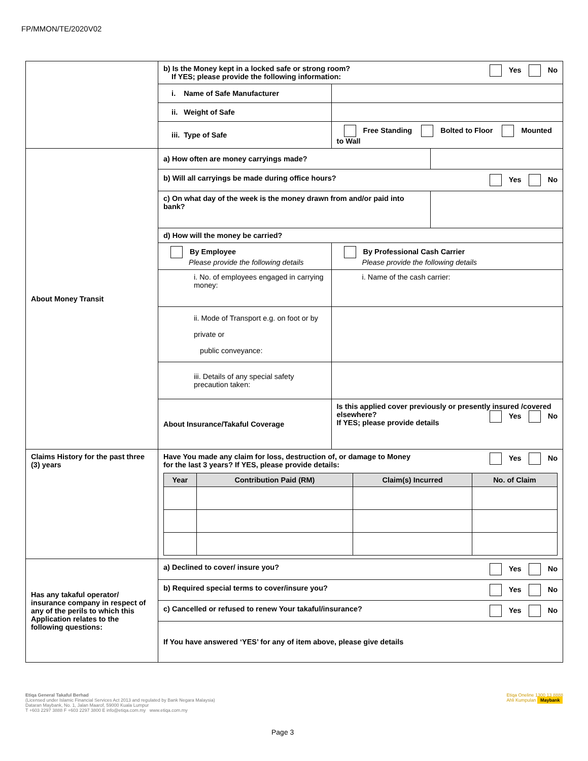FP/MMON/TE/2020V02
| | b) Is the Money kept in a locked safe or strong room? Yes No If YES; please provide the following information: | | |
| | i. Name of Safe Manufacturer | | |
| | ii. Weight of Safe | | |
| | iii. Type of Safe | Free Standing Bolted to Floor Mounted to Wall | |
| About Money Transit | a) How often are money carryings made? | | |
| | b) Will all carryings be made during office hours? Yes No | | |
| | c) On what day of the week is the money drawn from and/or paid into bank? | | |
| | d) How will the money be carried? | | |
| | By Employee Please provide the following details | By Professional Cash Carrier Please provide the following details | |
| | i. No. of employees engaged in carrying money: | i. Name of the cash carrier: | |
| | ii. Mode of Transport e.g. on foot or by private or public conveyance: | | |
| | iii. Details of any special safety precaution taken: | | |
| | About Insurance/Takaful Coverage | Is this applied cover previously or presently insured /covered elsewhere? Yes No If YES; please provide details | |
| Claims History for the past three (3) years | Have You made any claim for loss, destruction of, or damage to Money Yes No for the last 3 years? If YES, please provide details: / Year / Contribution Paid (RM) / Claim(s) Incurred / No. of Claim / / --- / --- / --- / --- / | | |
| Has any takaful operator/ insurance company in respect of any of the perils to which this Application relates to the following questions: | a) Declined to cover/ insure you? Yes No | | |
| | b) Required special terms to cover/insure you? Yes No | | |
| | c) Cancelled or refused to renew Your takaful/insurance? Yes No | | |
| | If You have answered ‘YES’ for any of item above, please give details | | |
Etiqa Oneline 1300 13 8888
Ahli Kumpulan Maybank Etiqa General Takaful Berhad
(Licensed under Islamic Financial Services Act 2013 and regulated by Bank Negara Malaysia)
Dataran Maybank, No. 1, Jalan Maarof, 59000 Kuala Lumpur
T +603 2297 3888 F +603 2297 3800 E info@etiqa.com.my www.etiqa.com.my
Page 3